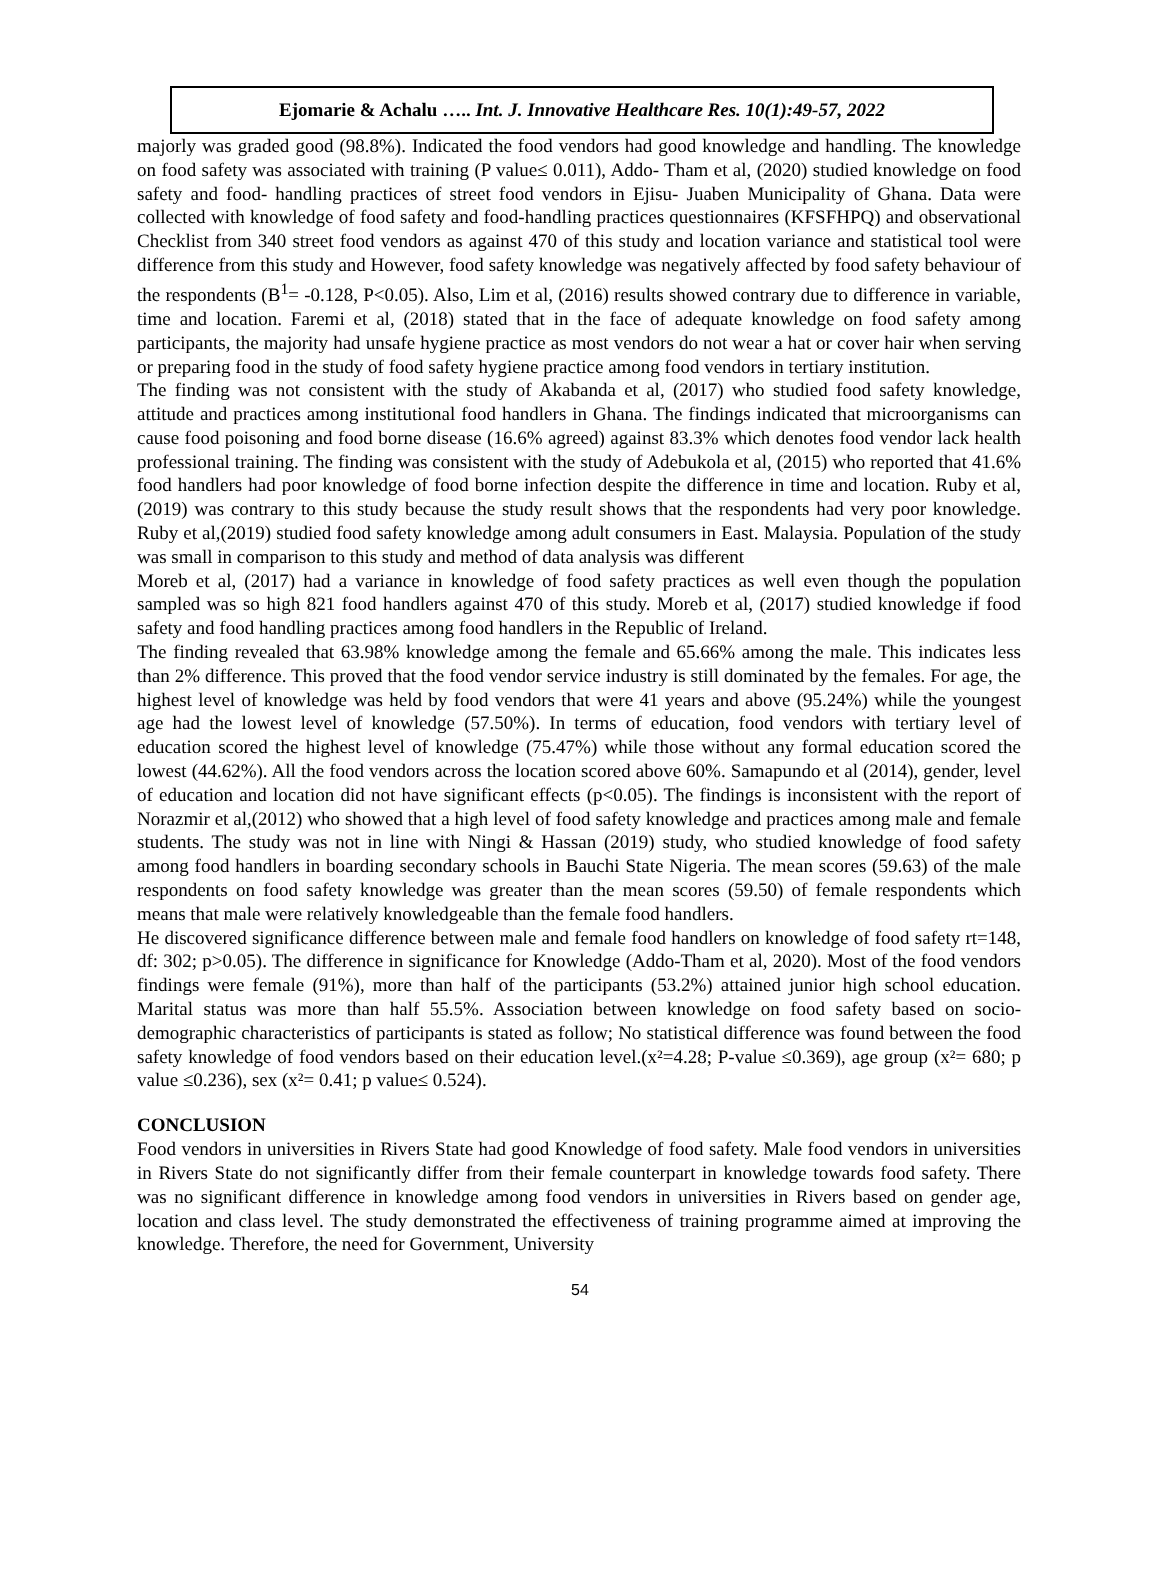Ejomarie & Achalu ….. Int. J. Innovative Healthcare Res. 10(1):49-57, 2022
majorly was graded good (98.8%). Indicated the food vendors had good knowledge and handling. The knowledge on food safety was associated with training (P value≤ 0.011), Addo- Tham et al, (2020) studied knowledge on food safety and food- handling practices of street food vendors in Ejisu- Juaben Municipality of Ghana. Data were collected with knowledge of food safety and food-handling practices questionnaires (KFSFHPQ) and observational Checklist from 340 street food vendors as against 470 of this study and location variance and statistical tool were difference from this study and However, food safety knowledge was negatively affected by food safety behaviour of the respondents (B<sup>1</sup>= -0.128, P<0.05). Also, Lim et al, (2016) results showed contrary due to difference in variable, time and location. Faremi et al, (2018) stated that in the face of adequate knowledge on food safety among participants, the majority had unsafe hygiene practice as most vendors do not wear a hat or cover hair when serving or preparing food in the study of food safety hygiene practice among food vendors in tertiary institution.
The finding was not consistent with the study of Akabanda et al, (2017) who studied food safety knowledge, attitude and practices among institutional food handlers in Ghana. The findings indicated that microorganisms can cause food poisoning and food borne disease (16.6% agreed) against 83.3% which denotes food vendor lack health professional training. The finding was consistent with the study of Adebukola et al, (2015) who reported that 41.6% food handlers had poor knowledge of food borne infection despite the difference in time and location. Ruby et al, (2019) was contrary to this study because the study result shows that the respondents had very poor knowledge. Ruby et al,(2019) studied food safety knowledge among adult consumers in East. Malaysia. Population of the study was small in comparison to this study and method of data analysis was different
Moreb et al, (2017) had a variance in knowledge of food safety practices as well even though the population sampled was so high 821 food handlers against 470 of this study. Moreb et al, (2017) studied knowledge if food safety and food handling practices among food handlers in the Republic of Ireland.
The finding revealed that 63.98% knowledge among the female and 65.66% among the male. This indicates less than 2% difference. This proved that the food vendor service industry is still dominated by the females. For age, the highest level of knowledge was held by food vendors that were 41 years and above (95.24%) while the youngest age had the lowest level of knowledge (57.50%). In terms of education, food vendors with tertiary level of education scored the highest level of knowledge (75.47%) while those without any formal education scored the lowest (44.62%). All the food vendors across the location scored above 60%. Samapundo et al (2014), gender, level of education and location did not have significant effects (p<0.05). The findings is inconsistent with the report of Norazmir et al,(2012) who showed that a high level of food safety knowledge and practices among male and female students. The study was not in line with Ningi & Hassan (2019) study, who studied knowledge of food safety among food handlers in boarding secondary schools in Bauchi State Nigeria. The mean scores (59.63) of the male respondents on food safety knowledge was greater than the mean scores (59.50) of female respondents which means that male were relatively knowledgeable than the female food handlers.
He discovered significance difference between male and female food handlers on knowledge of food safety rt=148, df: 302; p>0.05). The difference in significance for Knowledge (Addo-Tham et al, 2020). Most of the food vendors findings were female (91%), more than half of the participants (53.2%) attained junior high school education. Marital status was more than half 55.5%. Association between knowledge on food safety based on socio-demographic characteristics of participants is stated as follow; No statistical difference was found between the food safety knowledge of food vendors based on their education level.(x²=4.28; P-value ≤0.369), age group (x²= 680; p value ≤0.236), sex (x²= 0.41; p value≤ 0.524).
CONCLUSION
Food vendors in universities in Rivers State had good Knowledge of food safety. Male food vendors in universities in Rivers State do not significantly differ from their female counterpart in knowledge towards food safety. There was no significant difference in knowledge among food vendors in universities in Rivers based on gender age, location and class level. The study demonstrated the effectiveness of training programme aimed at improving the knowledge. Therefore, the need for Government, University
54